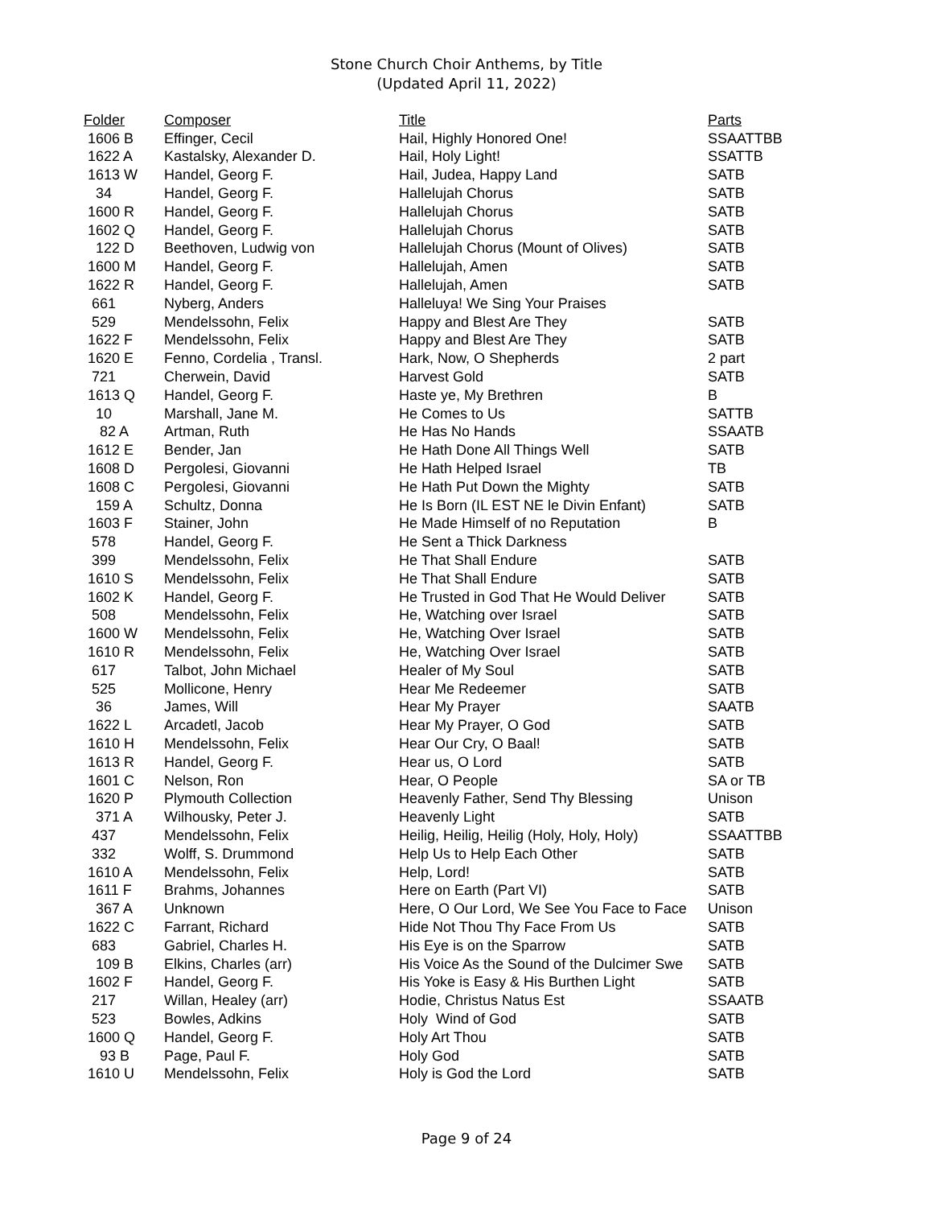Stone Church Choir Anthems, by Title
(Updated April 11, 2022)
| Folder | Composer | Title | Parts |
| --- | --- | --- | --- |
| 1606 B | Effinger, Cecil | Hail, Highly Honored One! | SSAATTBB |
| 1622 A | Kastalsky, Alexander D. | Hail, Holy Light! | SSATTB |
| 1613 W | Handel, Georg F. | Hail, Judea, Happy Land | SATB |
| 34 | Handel, Georg F. | Hallelujah Chorus | SATB |
| 1600 R | Handel, Georg F. | Hallelujah Chorus | SATB |
| 1602 Q | Handel, Georg F. | Hallelujah Chorus | SATB |
| 122 D | Beethoven, Ludwig von | Hallelujah Chorus (Mount of Olives) | SATB |
| 1600 M | Handel, Georg F. | Hallelujah, Amen | SATB |
| 1622 R | Handel, Georg F. | Hallelujah, Amen | SATB |
| 661 | Nyberg, Anders | Halleluya! We Sing Your Praises | |
| 529 | Mendelssohn, Felix | Happy and Blest Are They | SATB |
| 1622 F | Mendelssohn, Felix | Happy and Blest Are They | SATB |
| 1620 E | Fenno, Cordelia , Transl. | Hark, Now, O Shepherds | 2 part |
| 721 | Cherwein, David | Harvest Gold | SATB |
| 1613 Q | Handel, Georg F. | Haste ye, My Brethren | B |
| 10 | Marshall, Jane M. | He Comes to Us | SATTB |
| 82 A | Artman, Ruth | He Has No Hands | SSAATB |
| 1612 E | Bender, Jan | He Hath Done All Things Well | SATB |
| 1608 D | Pergolesi, Giovanni | He Hath Helped Israel | TB |
| 1608 C | Pergolesi, Giovanni | He Hath Put Down the Mighty | SATB |
| 159 A | Schultz, Donna | He Is Born (IL EST NE le Divin Enfant) | SATB |
| 1603 F | Stainer, John | He Made Himself of no Reputation | B |
| 578 | Handel, Georg F. | He Sent a Thick Darkness | |
| 399 | Mendelssohn, Felix | He That Shall Endure | SATB |
| 1610 S | Mendelssohn, Felix | He That Shall Endure | SATB |
| 1602 K | Handel, Georg F. | He Trusted in God That He Would Deliver | SATB |
| 508 | Mendelssohn, Felix | He, Watching over Israel | SATB |
| 1600 W | Mendelssohn, Felix | He, Watching Over Israel | SATB |
| 1610 R | Mendelssohn, Felix | He, Watching Over Israel | SATB |
| 617 | Talbot, John Michael | Healer of My Soul | SATB |
| 525 | Mollicone, Henry | Hear Me Redeemer | SATB |
| 36 | James, Will | Hear My Prayer | SAATB |
| 1622 L | Arcadetl, Jacob | Hear My Prayer, O God | SATB |
| 1610 H | Mendelssohn, Felix | Hear Our Cry, O Baal! | SATB |
| 1613 R | Handel, Georg F. | Hear us, O Lord | SATB |
| 1601 C | Nelson, Ron | Hear, O People | SA or TB |
| 1620 P | Plymouth Collection | Heavenly Father, Send Thy Blessing | Unison |
| 371 A | Wilhousky, Peter J. | Heavenly Light | SATB |
| 437 | Mendelssohn, Felix | Heilig, Heilig, Heilig (Holy, Holy, Holy) | SSAATTBB |
| 332 | Wolff, S. Drummond | Help Us to Help Each Other | SATB |
| 1610 A | Mendelssohn, Felix | Help, Lord! | SATB |
| 1611 F | Brahms, Johannes | Here on Earth (Part VI) | SATB |
| 367 A | Unknown | Here, O Our Lord, We See You Face to Face | Unison |
| 1622 C | Farrant, Richard | Hide Not Thou Thy Face From Us | SATB |
| 683 | Gabriel, Charles H. | His Eye is on the Sparrow | SATB |
| 109 B | Elkins, Charles (arr) | His Voice As the Sound of the Dulcimer Swe | SATB |
| 1602 F | Handel, Georg F. | His Yoke is Easy & His Burthen Light | SATB |
| 217 | Willan, Healey (arr) | Hodie, Christus Natus Est | SSAATB |
| 523 | Bowles, Adkins | Holy Wind of God | SATB |
| 1600 Q | Handel, Georg F. | Holy Art Thou | SATB |
| 93 B | Page, Paul F. | Holy God | SATB |
| 1610 U | Mendelssohn, Felix | Holy is God the Lord | SATB |
Page 9 of 24